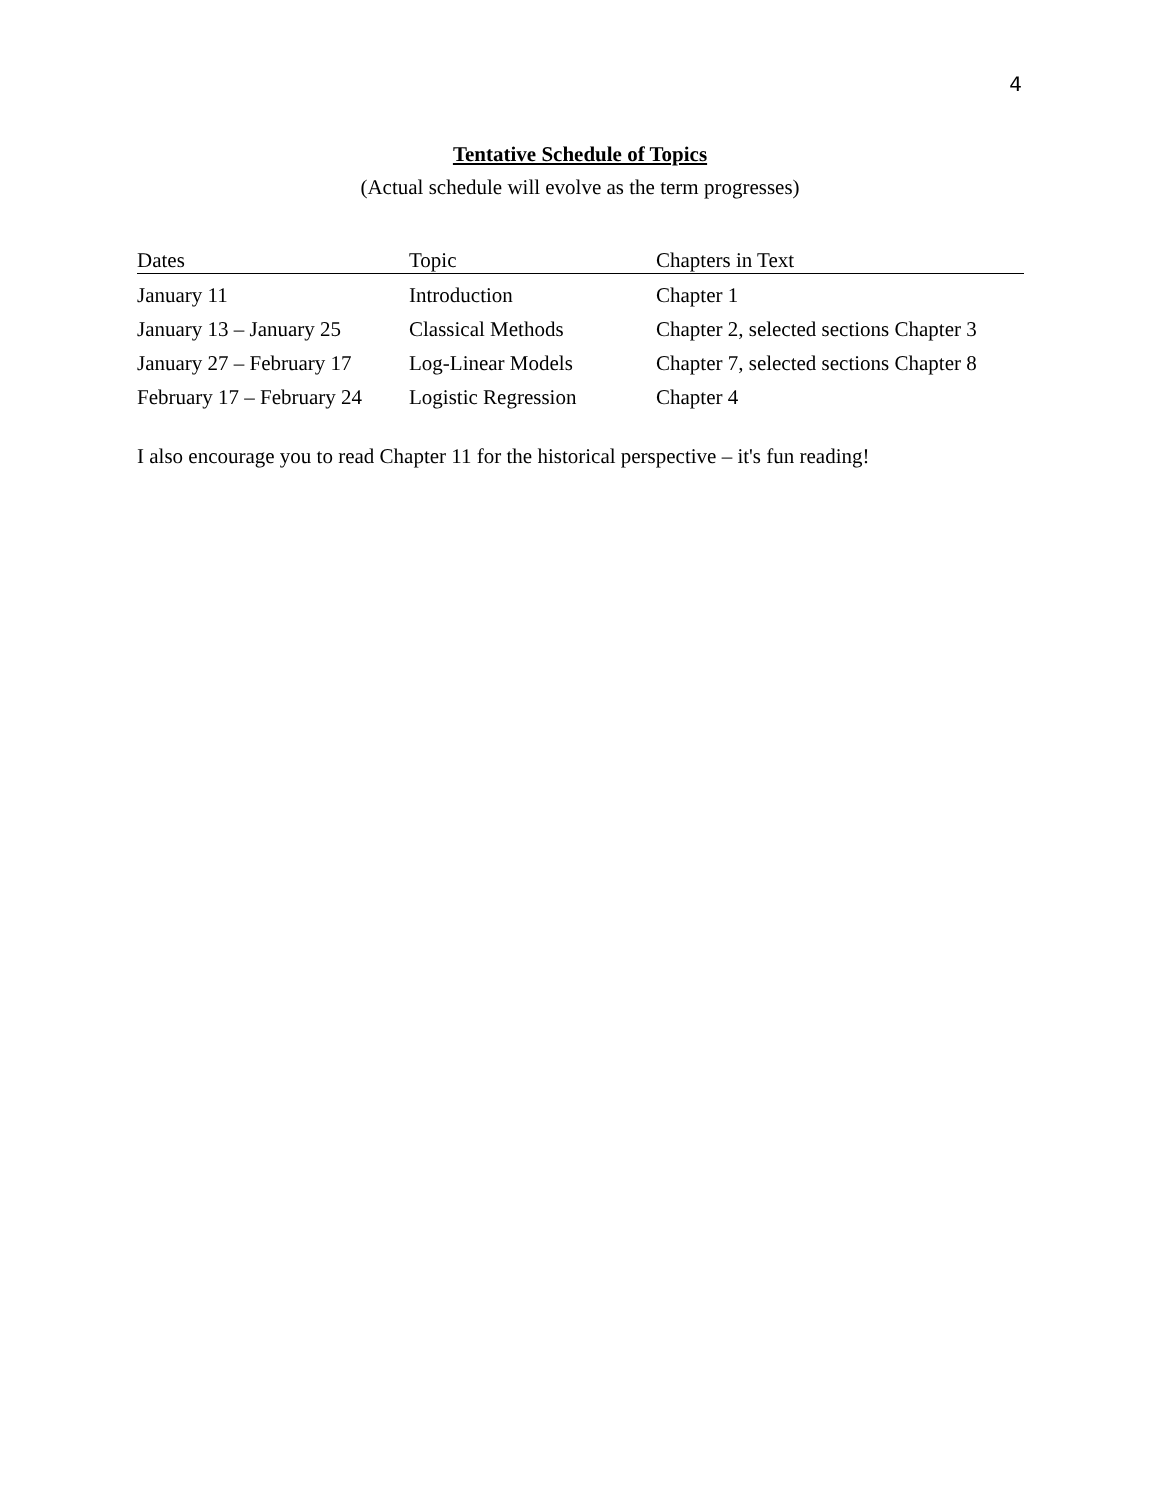4
Tentative Schedule of Topics
(Actual schedule will evolve as the term progresses)
| Dates | Topic | Chapters in Text |
| --- | --- | --- |
| January 11 | Introduction | Chapter 1 |
| January 13 – January 25 | Classical Methods | Chapter 2, selected sections Chapter 3 |
| January 27 – February 17 | Log-Linear Models | Chapter 7, selected sections Chapter 8 |
| February 17 – February 24 | Logistic Regression | Chapter 4 |
I also encourage you to read Chapter 11 for the historical perspective – it's fun reading!